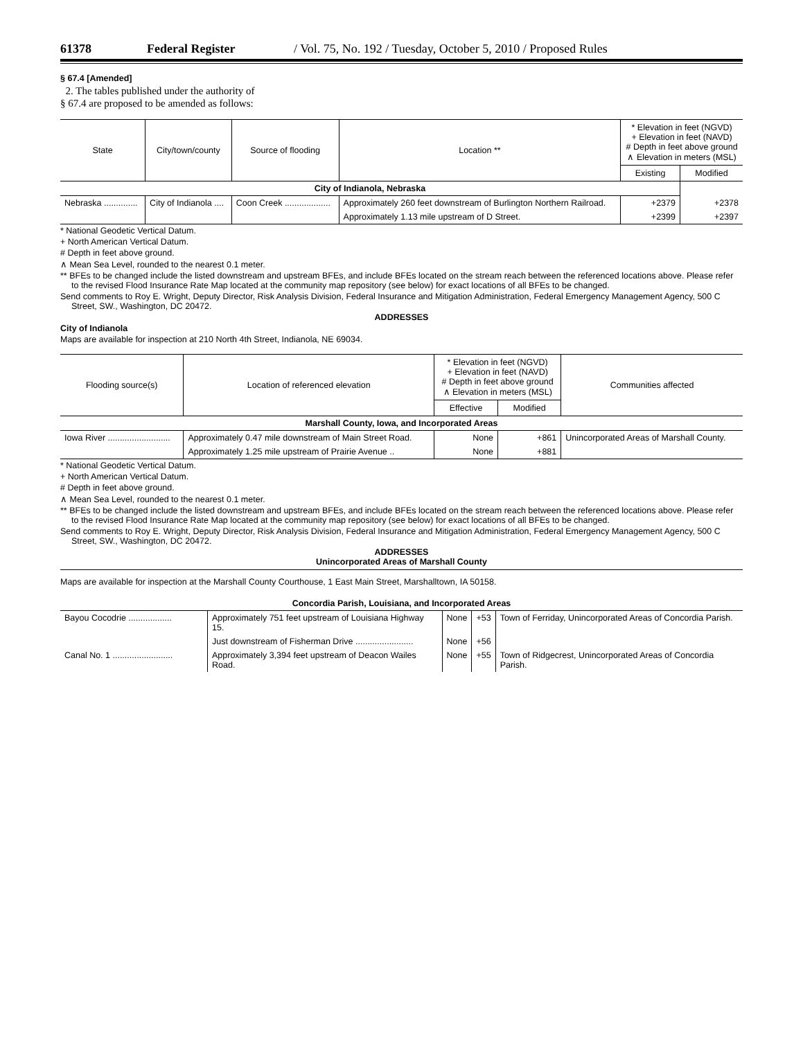61378 Federal Register / Vol. 75, No. 192 / Tuesday, October 5, 2010 / Proposed Rules
§ 67.4 [Amended]
2. The tables published under the authority of § 67.4 are proposed to be amended as follows:
| State | City/town/county | Source of flooding | Location ** | * Elevation in feet (NGVD) + Elevation in feet (NAVD) # Depth in feet above ground ∧ Elevation in meters (MSL) | |
| --- | --- | --- | --- | --- | --- |
| | | | | Existing | Modified |
| City of Indianola, Nebraska | | | | | |
| Nebraska .............. | City of Indianola .... | Coon Creek ................... | Approximately 260 feet downstream of Burlington Northern Railroad. | +2379 | +2378 |
| | | | Approximately 1.13 mile upstream of D Street. | +2399 | +2397 |
* National Geodetic Vertical Datum.
+ North American Vertical Datum.
# Depth in feet above ground.
∧ Mean Sea Level, rounded to the nearest 0.1 meter.
** BFEs to be changed include the listed downstream and upstream BFEs, and include BFEs located on the stream reach between the referenced locations above. Please refer to the revised Flood Insurance Rate Map located at the community map repository (see below) for exact locations of all BFEs to be changed.
Send comments to Roy E. Wright, Deputy Director, Risk Analysis Division, Federal Insurance and Mitigation Administration, Federal Emergency Management Agency, 500 C Street, SW., Washington, DC 20472.
ADDRESSES
City of Indianola
Maps are available for inspection at 210 North 4th Street, Indianola, NE 69034.
| Flooding source(s) | Location of referenced elevation | * Elevation in feet (NGVD) + Elevation in feet (NAVD) # Depth in feet above ground ∧ Elevation in meters (MSL) | | Communities affected |
| --- | --- | --- | --- | --- |
| | | Effective | Modified | |
| Marshall County, Iowa, and Incorporated Areas | | | | |
| Iowa River .......................... | Approximately 0.47 mile downstream of Main Street Road. | None | +861 | Unincorporated Areas of Marshall County. |
| | Approximately 1.25 mile upstream of Prairie Avenue .. | None | +881 | |
* National Geodetic Vertical Datum.
+ North American Vertical Datum.
# Depth in feet above ground.
∧ Mean Sea Level, rounded to the nearest 0.1 meter.
** BFEs to be changed include the listed downstream and upstream BFEs, and include BFEs located on the stream reach between the referenced locations above. Please refer to the revised Flood Insurance Rate Map located at the community map repository (see below) for exact locations of all BFEs to be changed.
Send comments to Roy E. Wright, Deputy Director, Risk Analysis Division, Federal Insurance and Mitigation Administration, Federal Emergency Management Agency, 500 C Street, SW., Washington, DC 20472.
ADDRESSES
Unincorporated Areas of Marshall County
Maps are available for inspection at the Marshall County Courthouse, 1 East Main Street, Marshalltown, IA 50158.
| Concordia Parish, Louisiana, and Incorporated Areas | | | | |
| Bayou Cocodrie .................. | Approximately 751 feet upstream of Louisiana Highway 15. | None | +53 | Town of Ferriday, Unincorporated Areas of Concordia Parish. |
| | Just downstream of Fisherman Drive ........................ | None | +56 | |
| Canal No. 1 ......................... | Approximately 3,394 feet upstream of Deacon Wailes Road. | None | +55 | Town of Ridgecrest, Unincorporated Areas of Concordia Parish. |